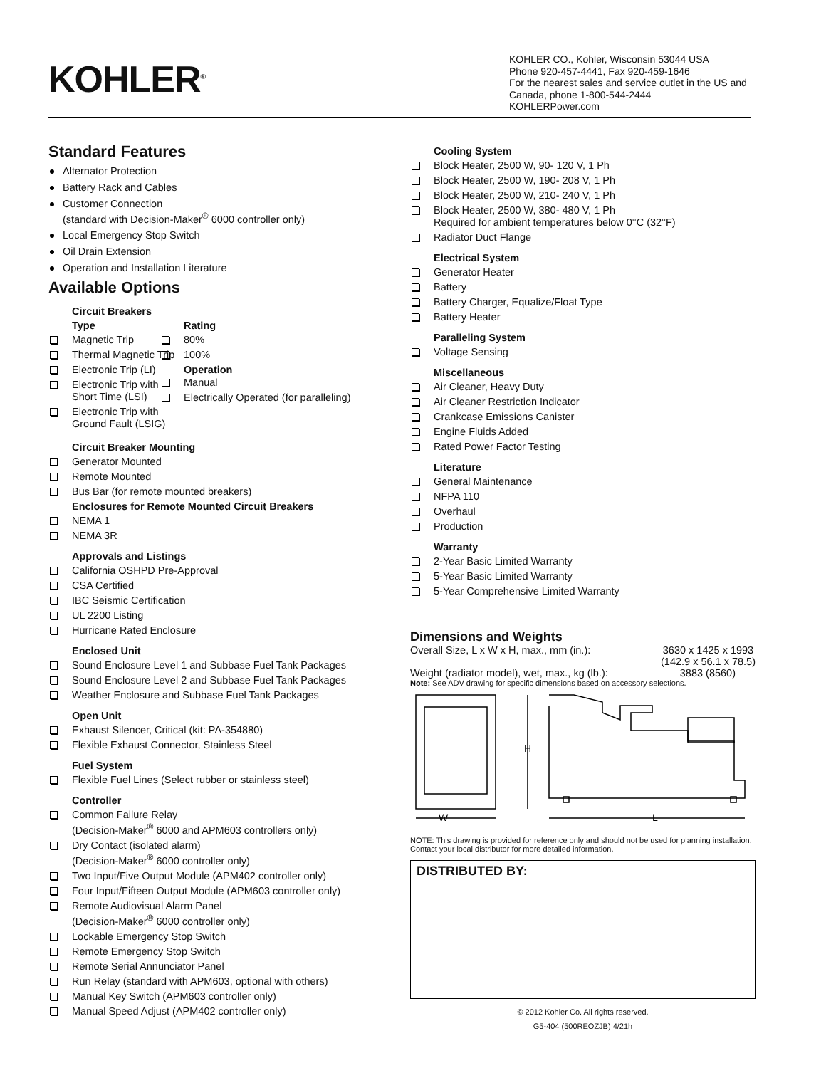KOHLER<sup>®</sup>
KOHLER CO., Kohler, Wisconsin 53044 USA
Phone 920-457-4441, Fax 920-459-1646
For the nearest sales and service outlet in the US and Canada, phone 1-800-544-2444
KOHLERPower.com
Standard Features
Alternator Protection
Battery Rack and Cables
Customer Connection
(standard with Decision-Maker<sup>®</sup> 6000 controller only)
Local Emergency Stop Switch
Oil Drain Extension
Operation and Installation Literature
Available Options
Circuit Breakers
Type
Magnetic Trip
Thermal Magnetic Trip
Electronic Trip (LI)
Electronic Trip with Short Time (LSI)
Electronic Trip with Ground Fault (LSIG)
Rating
80%
100%
Operation
Manual
Electrically Operated (for paralleling)
Circuit Breaker Mounting
Generator Mounted
Remote Mounted
Bus Bar (for remote mounted breakers)
Enclosures for Remote Mounted Circuit Breakers
NEMA 1
NEMA 3R
Approvals and Listings
California OSHPD Pre-Approval
CSA Certified
IBC Seismic Certification
UL 2200 Listing
Hurricane Rated Enclosure
Enclosed Unit
Sound Enclosure Level 1 and Subbase Fuel Tank Packages
Sound Enclosure Level 2 and Subbase Fuel Tank Packages
Weather Enclosure and Subbase Fuel Tank Packages
Open Unit
Exhaust Silencer, Critical (kit: PA-354880)
Flexible Exhaust Connector, Stainless Steel
Fuel System
Flexible Fuel Lines (Select rubber or stainless steel)
Controller
Common Failure Relay
(Decision-Maker<sup>®</sup> 6000 and APM603 controllers only)
Dry Contact (isolated alarm)
(Decision-Maker<sup>®</sup> 6000 controller only)
Two Input/Five Output Module (APM402 controller only)
Four Input/Fifteen Output Module (APM603 controller only)
Remote Audiovisual Alarm Panel
(Decision-Maker<sup>®</sup> 6000 controller only)
Lockable Emergency Stop Switch
Remote Emergency Stop Switch
Remote Serial Annunciator Panel
Run Relay (standard with APM603, optional with others)
Manual Key Switch (APM603 controller only)
Manual Speed Adjust (APM402 controller only)
Cooling System
Block Heater, 2500 W, 90- 120 V, 1 Ph
Block Heater, 2500 W, 190- 208 V, 1 Ph
Block Heater, 2500 W, 210- 240 V, 1 Ph
Block Heater, 2500 W, 380- 480 V, 1 Ph
Required for ambient temperatures below 0°C (32°F)
Radiator Duct Flange
Electrical System
Generator Heater
Battery
Battery Charger, Equalize/Float Type
Battery Heater
Paralleling System
Voltage Sensing
Miscellaneous
Air Cleaner, Heavy Duty
Air Cleaner Restriction Indicator
Crankcase Emissions Canister
Engine Fluids Added
Rated Power Factor Testing
Literature
General Maintenance
NFPA 110
Overhaul
Production
Warranty
2-Year Basic Limited Warranty
5-Year Basic Limited Warranty
5-Year Comprehensive Limited Warranty
Dimensions and Weights
Overall Size, L x W x H, max., mm (in.): 3630 x 1425 x 1993
(142.9 x 56.1 x 78.5)
Weight (radiator model), wet, max., kg (lb.): 3883 (8560)
Note: See ADV drawing for specific dimensions based on accessory selections.
W
H
L
NOTE: This drawing is provided for reference only and should not be used for planning installation. Contact your local distributor for more detailed information.
DISTRIBUTED BY:
© 2012 Kohler Co. All rights reserved.
G5-404 (500REOZJB) 4/21h